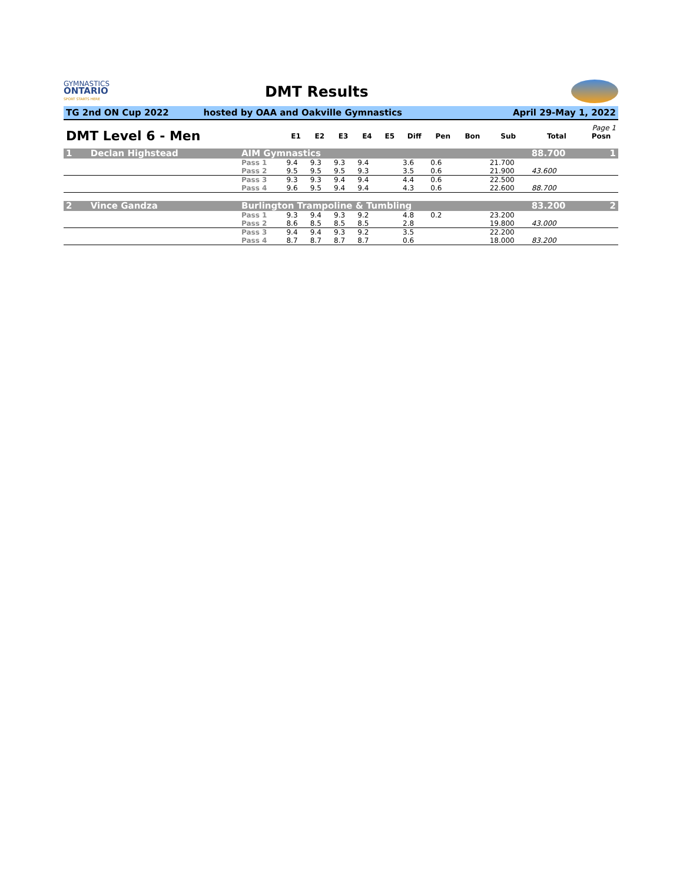GYMNASTICS
ONTARIO
SPORT STARTS HERE
DMT Results
TG 2nd ON Cup 2022 hosted by OAA and Oakville Gymnastics
April 29-May 1, 2022
| Page 1 | | | | | | | | | | | | |
| DMT Level 6 - Men | | E1 | E2 | E3 | E4 | E5 | Diff | Pen | Bon | Sub | Total | Posn |
| 1 Declan Highstead | AIM Gymnastics | | | | | | | | | | 88.700 | 1 |
| | Pass 1 | 9.4 | 9.3 | 9.3 | 9.4 | | 3.6 | 0.6 | | 21.700 | | |
| | Pass 2 | 9.5 | 9.5 | 9.5 | 9.3 | | 3.5 | 0.6 | | 21.900 | 43.600 | |
| | Pass 3 | 9.3 | 9.3 | 9.4 | 9.4 | | 4.4 | 0.6 | | 22.500 | | |
| | Pass 4 | 9.6 | 9.5 | 9.4 | 9.4 | | 4.3 | 0.6 | | 22.600 | 88.700 | |
| 2 Vince Gandza | Burlington Trampoline & Tumbling | | | | | | | | | | 83.200 | 2 |
| | Pass 1 | 9.3 | 9.4 | 9.3 | 9.2 | | 4.8 | 0.2 | | 23.200 | | |
| | Pass 2 | 8.6 | 8.5 | 8.5 | 8.5 | | 2.8 | | | 19.800 | 43.000 | |
| | Pass 3 | 9.4 | 9.4 | 9.3 | 9.2 | | 3.5 | | | 22.200 | | |
| | Pass 4 | 8.7 | 8.7 | 8.7 | 8.7 | | 0.6 | | | 18.000 | 83.200 | |